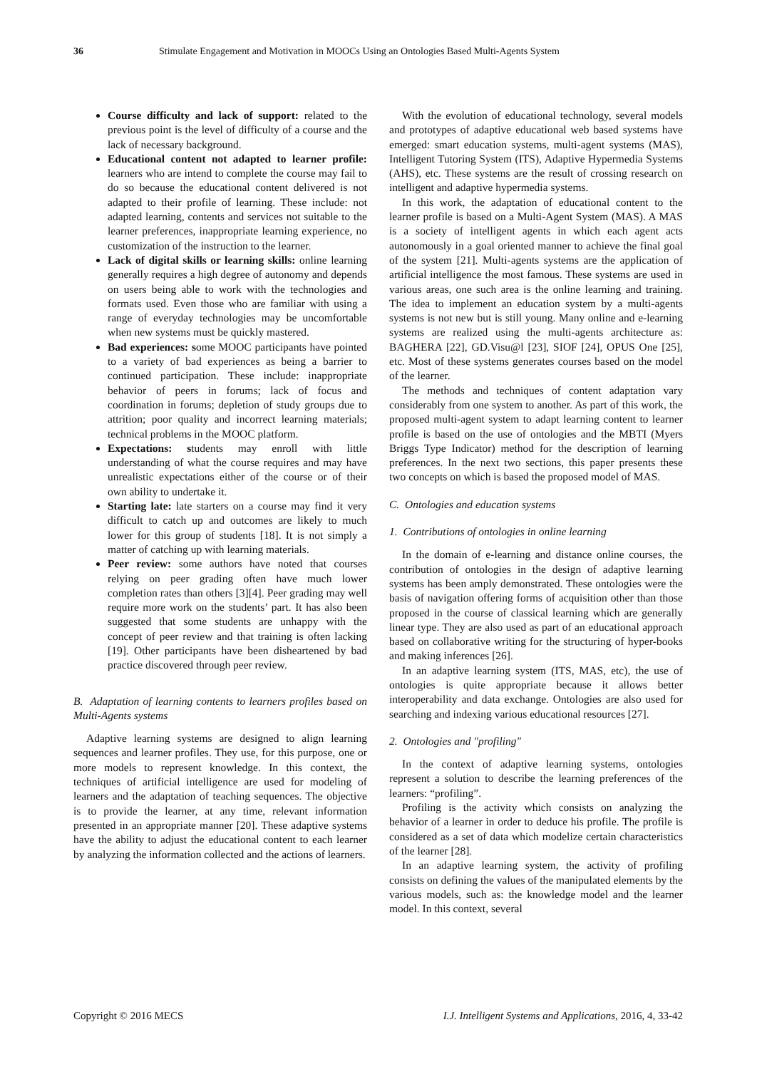36 Stimulate Engagement and Motivation in MOOCs Using an Ontologies Based Multi-Agents System
Course difficulty and lack of support: related to the previous point is the level of difficulty of a course and the lack of necessary background.
Educational content not adapted to learner profile: learners who are intend to complete the course may fail to do so because the educational content delivered is not adapted to their profile of learning. These include: not adapted learning, contents and services not suitable to the learner preferences, inappropriate learning experience, no customization of the instruction to the learner.
Lack of digital skills or learning skills: online learning generally requires a high degree of autonomy and depends on users being able to work with the technologies and formats used. Even those who are familiar with using a range of everyday technologies may be uncomfortable when new systems must be quickly mastered.
Bad experiences: some MOOC participants have pointed to a variety of bad experiences as being a barrier to continued participation. These include: inappropriate behavior of peers in forums; lack of focus and coordination in forums; depletion of study groups due to attrition; poor quality and incorrect learning materials; technical problems in the MOOC platform.
Expectations: students may enroll with little understanding of what the course requires and may have unrealistic expectations either of the course or of their own ability to undertake it.
Starting late: late starters on a course may find it very difficult to catch up and outcomes are likely to much lower for this group of students [18]. It is not simply a matter of catching up with learning materials.
Peer review: some authors have noted that courses relying on peer grading often have much lower completion rates than others [3][4]. Peer grading may well require more work on the students’ part. It has also been suggested that some students are unhappy with the concept of peer review and that training is often lacking [19]. Other participants have been disheartened by bad practice discovered through peer review.
B. Adaptation of learning contents to learners profiles based on Multi-Agents systems
Adaptive learning systems are designed to align learning sequences and learner profiles. They use, for this purpose, one or more models to represent knowledge. In this context, the techniques of artificial intelligence are used for modeling of learners and the adaptation of teaching sequences. The objective is to provide the learner, at any time, relevant information presented in an appropriate manner [20]. These adaptive systems have the ability to adjust the educational content to each learner by analyzing the information collected and the actions of learners.
With the evolution of educational technology, several models and prototypes of adaptive educational web based systems have emerged: smart education systems, multi-agent systems (MAS), Intelligent Tutoring System (ITS), Adaptive Hypermedia Systems (AHS), etc. These systems are the result of crossing research on intelligent and adaptive hypermedia systems.
In this work, the adaptation of educational content to the learner profile is based on a Multi-Agent System (MAS). A MAS is a society of intelligent agents in which each agent acts autonomously in a goal oriented manner to achieve the final goal of the system [21]. Multi-agents systems are the application of artificial intelligence the most famous. These systems are used in various areas, one such area is the online learning and training. The idea to implement an education system by a multi-agents systems is not new but is still young. Many online and e-learning systems are realized using the multi-agents architecture as: BAGHERA [22], GD.Visu@l [23], SIOF [24], OPUS One [25], etc. Most of these systems generates courses based on the model of the learner.
The methods and techniques of content adaptation vary considerably from one system to another. As part of this work, the proposed multi-agent system to adapt learning content to learner profile is based on the use of ontologies and the MBTI (Myers Briggs Type Indicator) method for the description of learning preferences. In the next two sections, this paper presents these two concepts on which is based the proposed model of MAS.
C. Ontologies and education systems
1. Contributions of ontologies in online learning
In the domain of e-learning and distance online courses, the contribution of ontologies in the design of adaptive learning systems has been amply demonstrated. These ontologies were the basis of navigation offering forms of acquisition other than those proposed in the course of classical learning which are generally linear type. They are also used as part of an educational approach based on collaborative writing for the structuring of hyper-books and making inferences [26].
In an adaptive learning system (ITS, MAS, etc), the use of ontologies is quite appropriate because it allows better interoperability and data exchange. Ontologies are also used for searching and indexing various educational resources [27].
2. Ontologies and "profiling"
In the context of adaptive learning systems, ontologies represent a solution to describe the learning preferences of the learners: “profiling”.
Profiling is the activity which consists on analyzing the behavior of a learner in order to deduce his profile. The profile is considered as a set of data which modelize certain characteristics of the learner [28].
In an adaptive learning system, the activity of profiling consists on defining the values of the manipulated elements by the various models, such as: the knowledge model and the learner model. In this context, several
Copyright © 2016 MECS I.J. Intelligent Systems and Applications, 2016, 4, 33-42